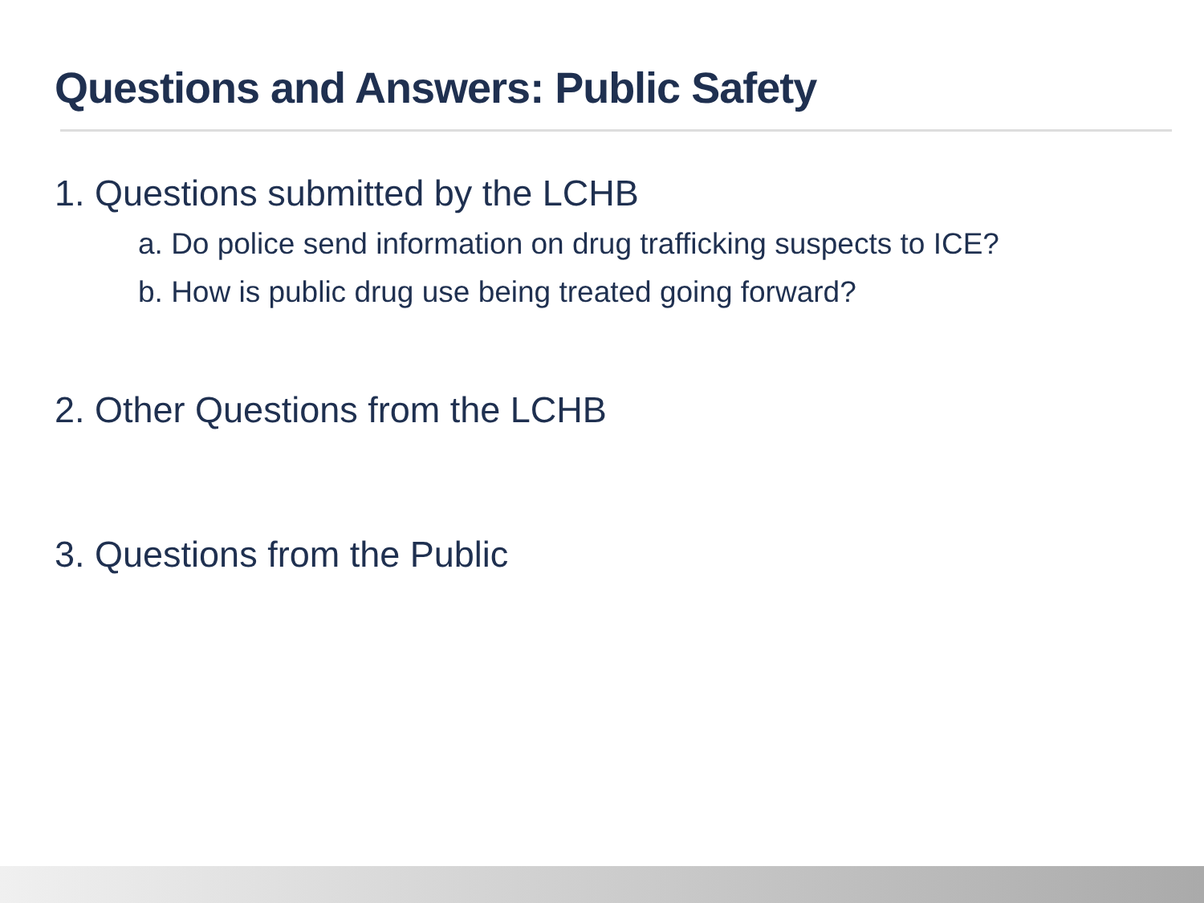Questions and Answers: Public Safety
1. Questions submitted by the LCHB
a. Do police send information on drug trafficking suspects to ICE?
b. How is public drug use being treated going forward?
2. Other Questions from the LCHB
3. Questions from the Public